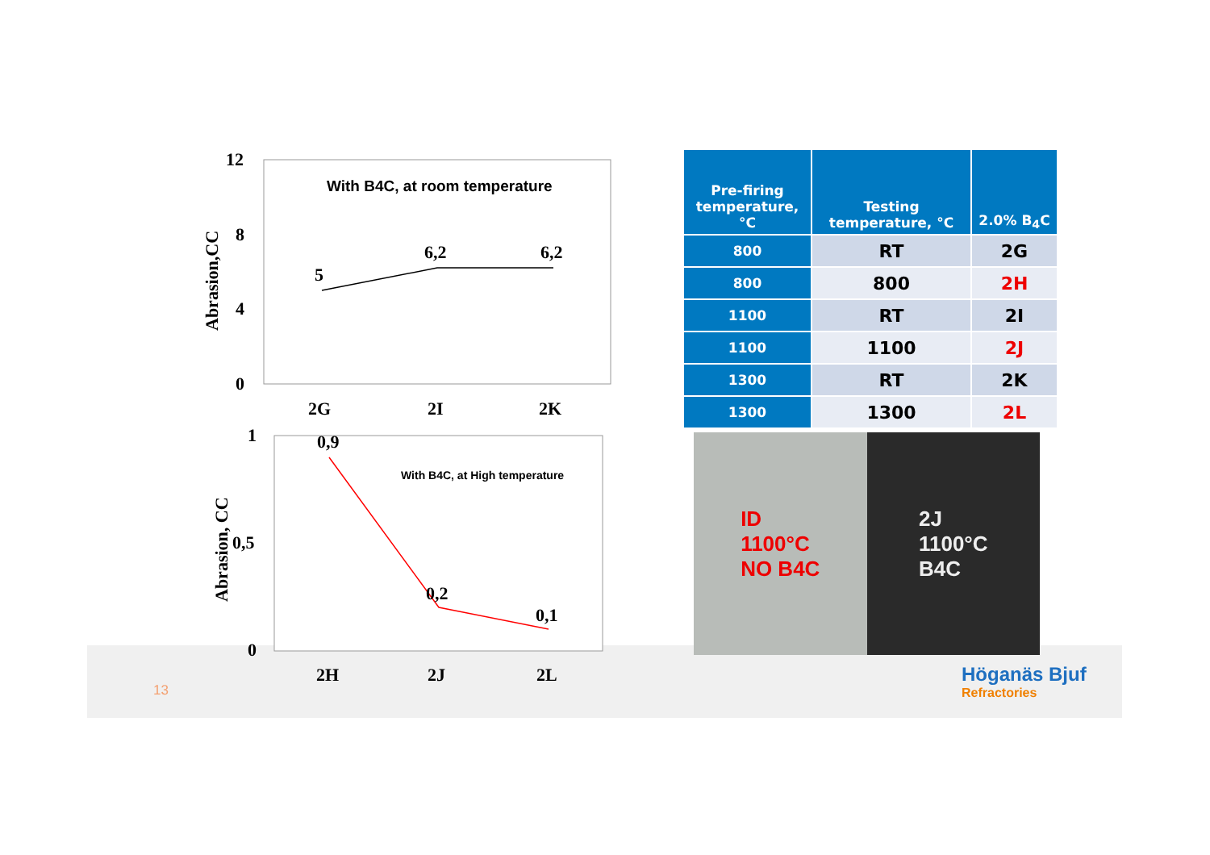12
8
4
0
Abrasion,CC
With B4C, at room temperature
5
6,2
6,2
2G
2I
2K
1
0,5
0
Abrasion, CC
With B4C, at High temperature
0,9
0,2
0,1
2H
2J
2L
| Pre-firing temperature, °C | Testing temperature, °C | 2.0% B<sub>4</sub>C |
| --- | --- | --- |
| 800 | RT | 2G |
| 800 | 800 | 2H |
| 1100 | RT | 2I |
| 1100 | 1100 | 2J |
| 1300 | RT | 2K |
| 1300 | 1300 | 2L |
ID
1100°C
NO B4C
2J
1100°C
B4C
Höganäs Bjuf
Refractories
13